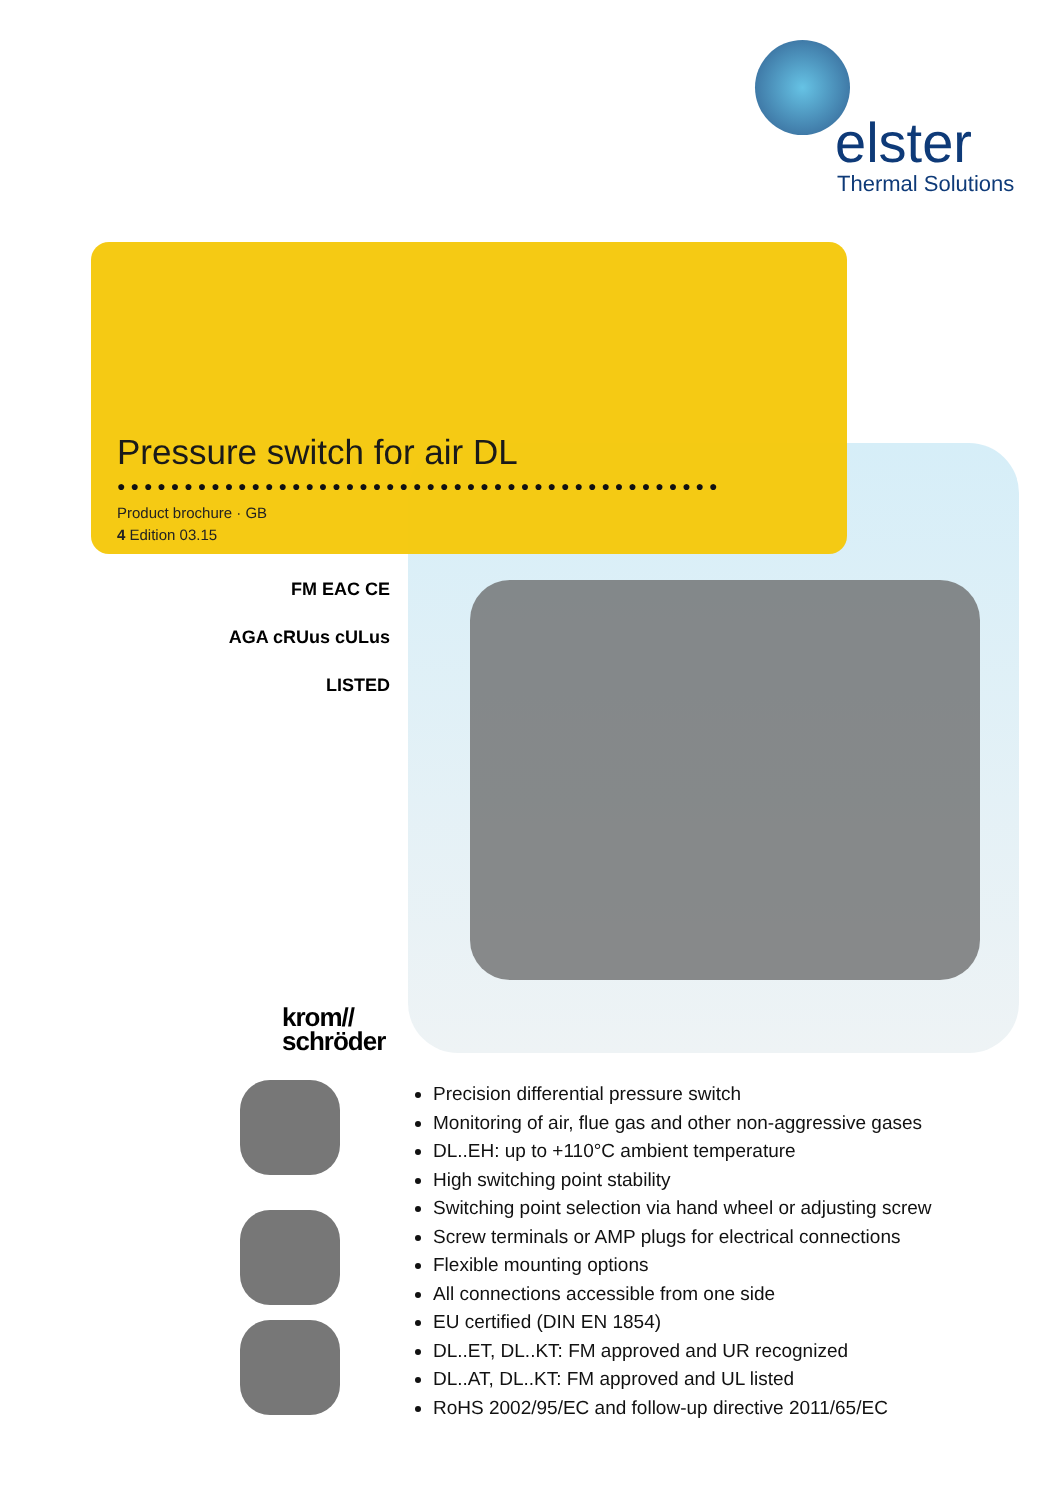elster
Thermal Solutions
Pressure switch for air DL
●●●●●●●●●●●●●●●●●●●●●●●●●●●●●●●●●●●●●●●●●●●●●
Product brochure · GB
4 Edition 03.15
FM EAC CE
AGA cRUus cULus LISTED
krom//
schröder
Precision differential pressure switch
Monitoring of air, flue gas and other non-aggressive gases
DL..EH: up to +110°C ambient temperature
High switching point stability
Switching point selection via hand wheel or adjusting screw
Screw terminals or AMP plugs for electrical connections
Flexible mounting options
All connections accessible from one side
EU certified (DIN EN 1854)
DL..ET, DL..KT: FM approved and UR recognized
DL..AT, DL..KT: FM approved and UL listed
RoHS 2002/95/EC and follow-up directive 2011/65/EC